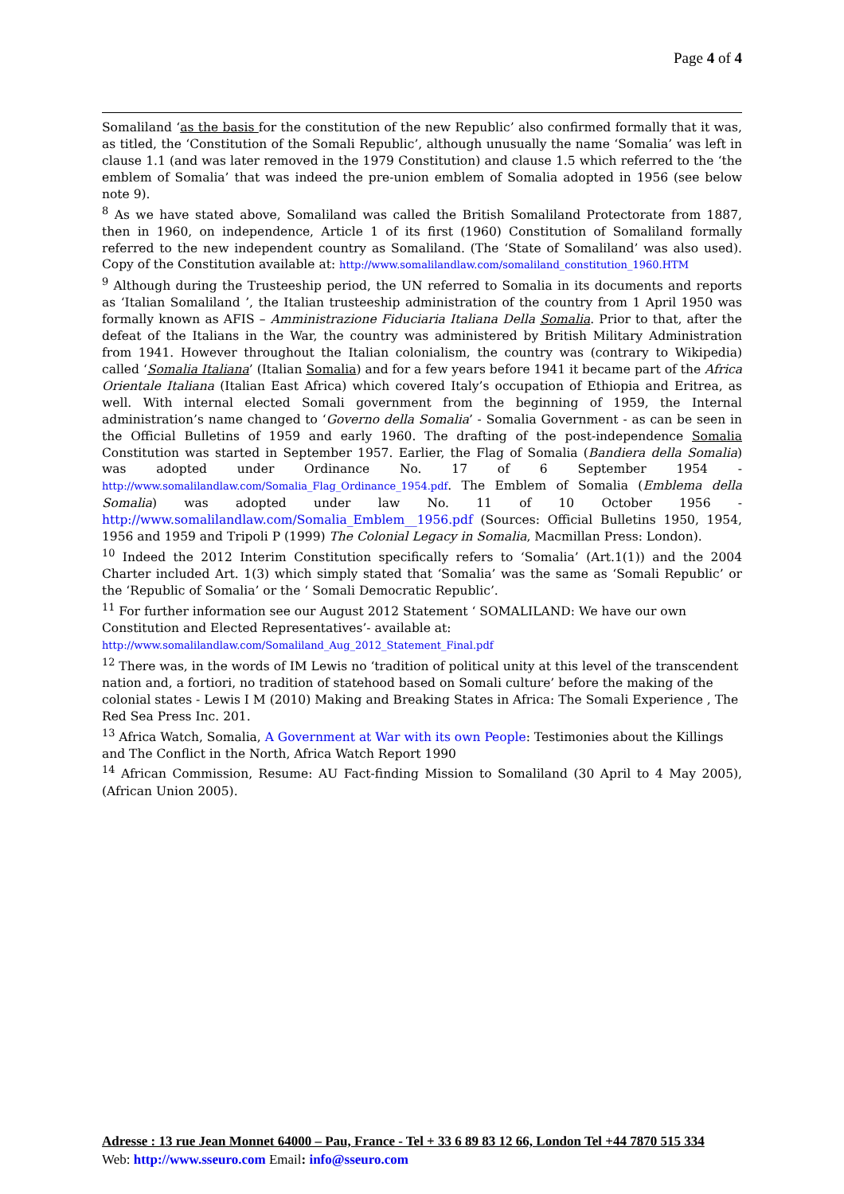Page 4 of 4
Somaliland ‘as the basis for the constitution of the new Republic’ also confirmed formally that it was, as titled, the ‘Constitution of the Somali Republic’, although unusually the name ‘Somalia’ was left in clause 1.1 (and was later removed in the 1979 Constitution) and clause 1.5 which referred to the ‘the emblem of Somalia’ that was indeed the pre-union emblem of Somalia adopted in 1956 (see below note 9).
<sup>8</sup> As we have stated above, Somaliland was called the British Somaliland Protectorate from 1887, then in 1960, on independence, Article 1 of its first (1960) Constitution of Somaliland formally referred to the new independent country as Somaliland. (The ‘State of Somaliland’ was also used). Copy of the Constitution available at: http://www.somalilandlaw.com/somaliland_constitution_1960.HTM
<sup>9</sup> Although during the Trusteeship period, the UN referred to Somalia in its documents and reports as ‘Italian Somaliland ’, the Italian trusteeship administration of the country from 1 April 1950 was formally known as AFIS – Amministrazione Fiduciaria Italiana Della Somalia. Prior to that, after the defeat of the Italians in the War, the country was administered by British Military Administration from 1941. However throughout the Italian colonialism, the country was (contrary to Wikipedia) called ‘Somalia Italiana’ (Italian Somalia) and for a few years before 1941 it became part of the Africa Orientale Italiana (Italian East Africa) which covered Italy’s occupation of Ethiopia and Eritrea, as well. With internal elected Somali government from the beginning of 1959, the Internal administration’s name changed to ‘Governo della Somalia’ - Somalia Government - as can be seen in the Official Bulletins of 1959 and early 1960. The drafting of the post-independence Somalia Constitution was started in September 1957. Earlier, the Flag of Somalia (Bandiera della Somalia) was adopted under Ordinance No. 17 of 6 September 1954 - http://www.somalilandlaw.com/Somalia_Flag_Ordinance_1954.pdf. The Emblem of Somalia (Emblema della Somalia) was adopted under law No. 11 of 10 October 1956 - http://www.somalilandlaw.com/Somalia_Emblem__1956.pdf (Sources: Official Bulletins 1950, 1954, 1956 and 1959 and Tripoli P (1999) The Colonial Legacy in Somalia, Macmillan Press: London).
<sup>10</sup> Indeed the 2012 Interim Constitution specifically refers to ‘Somalia’ (Art.1(1)) and the 2004 Charter included Art. 1(3) which simply stated that ‘Somalia’ was the same as ‘Somali Republic’ or the ‘Republic of Somalia’ or the ‘ Somali Democratic Republic’.
<sup>11</sup> For further information see our August 2012 Statement ‘ SOMALILAND: We have our own Constitution and Elected Representatives’- available at:
http://www.somalilandlaw.com/Somaliland_Aug_2012_Statement_Final.pdf
<sup>12</sup> There was, in the words of IM Lewis no ‘tradition of political unity at this level of the transcendent nation and, a fortiori, no tradition of statehood based on Somali culture’ before the making of the colonial states - Lewis I M (2010) Making and Breaking States in Africa: The Somali Experience , The Red Sea Press Inc. 201.
<sup>13</sup> Africa Watch, Somalia, A Government at War with its own People: Testimonies about the Killings and The Conflict in the North, Africa Watch Report 1990
<sup>14</sup> African Commission, Resume: AU Fact-finding Mission to Somaliland (30 April to 4 May 2005), (African Union 2005).
Adresse : 13 rue Jean Monnet 64000 – Pau, France - Tel + 33 6 89 83 12 66, London Tel +44 7870 515 334
Web: http://www.sseuro.com Email: info@sseuro.com